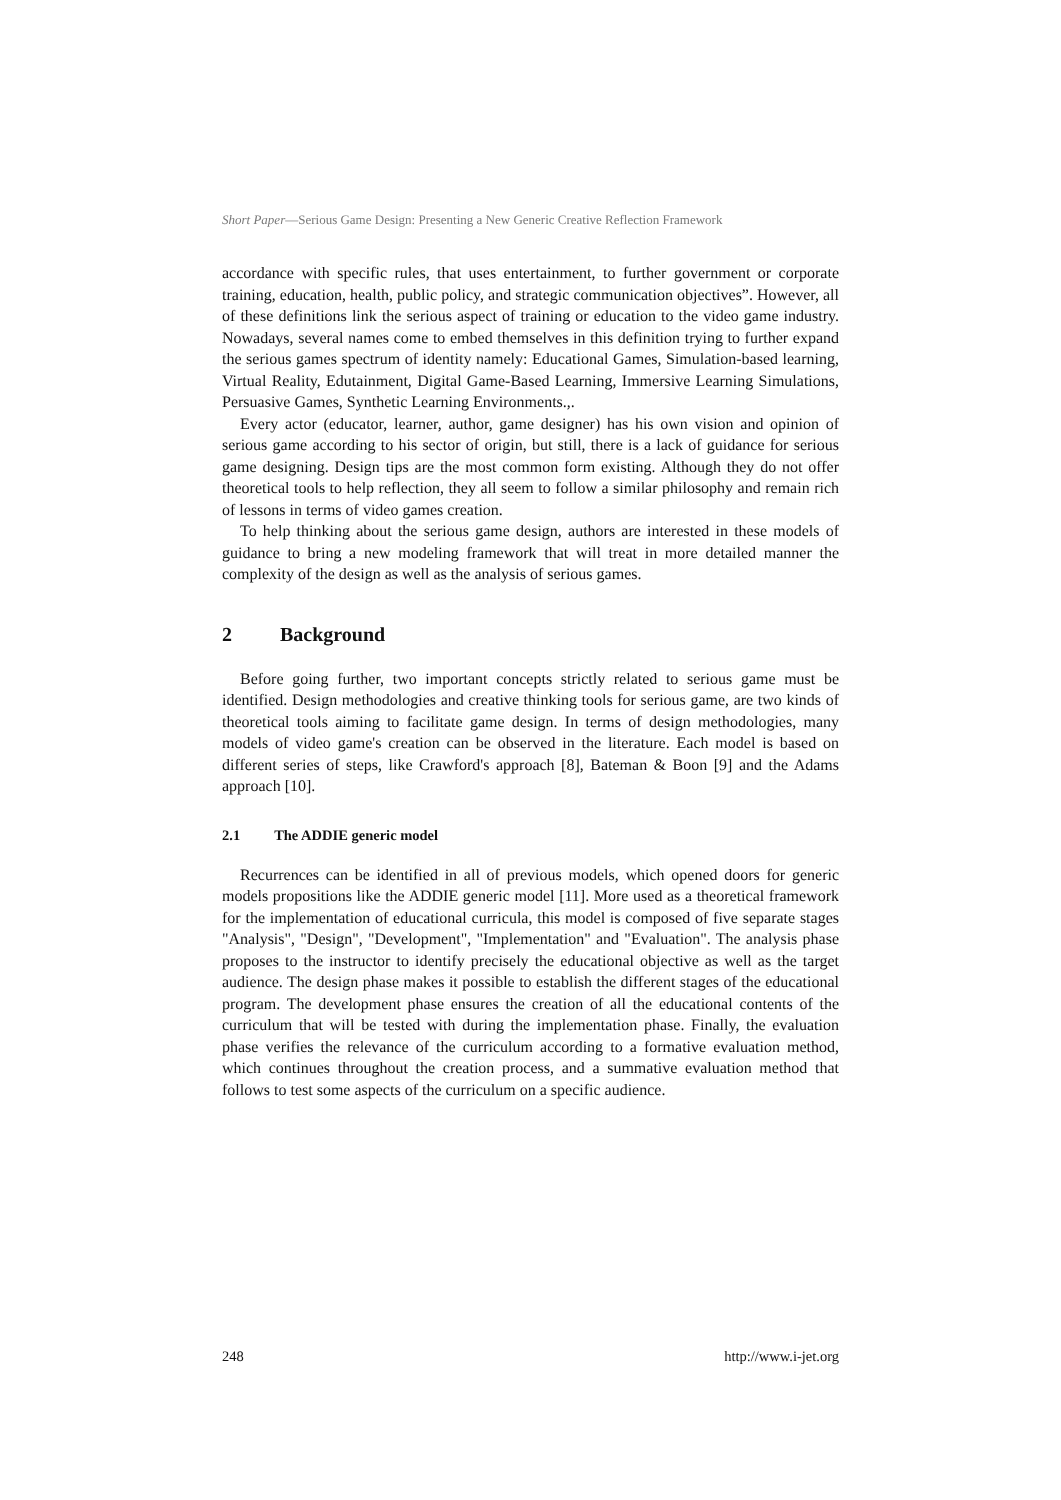Short Paper—Serious Game Design: Presenting a New Generic Creative Reflection Framework
accordance with specific rules, that uses entertainment, to further government or corporate training, education, health, public policy, and strategic communication objectives”. However, all of these definitions link the serious aspect of training or education to the video game industry. Nowadays, several names come to embed themselves in this definition trying to further expand the serious games spectrum of identity namely: Educational Games, Simulation-based learning, Virtual Reality, Edutainment, Digital Game-Based Learning, Immersive Learning Simulations, Persuasive Games, Synthetic Learning Environments.,.
Every actor (educator, learner, author, game designer) has his own vision and opinion of serious game according to his sector of origin, but still, there is a lack of guidance for serious game designing. Design tips are the most common form existing. Although they do not offer theoretical tools to help reflection, they all seem to follow a similar philosophy and remain rich of lessons in terms of video games creation.
To help thinking about the serious game design, authors are interested in these models of guidance to bring a new modeling framework that will treat in more detailed manner the complexity of the design as well as the analysis of serious games.
2 Background
Before going further, two important concepts strictly related to serious game must be identified. Design methodologies and creative thinking tools for serious game, are two kinds of theoretical tools aiming to facilitate game design. In terms of design methodologies, many models of video game's creation can be observed in the literature. Each model is based on different series of steps, like Crawford's approach [8], Bateman & Boon [9] and the Adams approach [10].
2.1 The ADDIE generic model
Recurrences can be identified in all of previous models, which opened doors for generic models propositions like the ADDIE generic model [11]. More used as a theoretical framework for the implementation of educational curricula, this model is composed of five separate stages "Analysis", "Design", "Development", "Implementation" and "Evaluation". The analysis phase proposes to the instructor to identify precisely the educational objective as well as the target audience. The design phase makes it possible to establish the different stages of the educational program. The development phase ensures the creation of all the educational contents of the curriculum that will be tested with during the implementation phase. Finally, the evaluation phase verifies the relevance of the curriculum according to a formative evaluation method, which continues throughout the creation process, and a summative evaluation method that follows to test some aspects of the curriculum on a specific audience.
248 http://www.i-jet.org